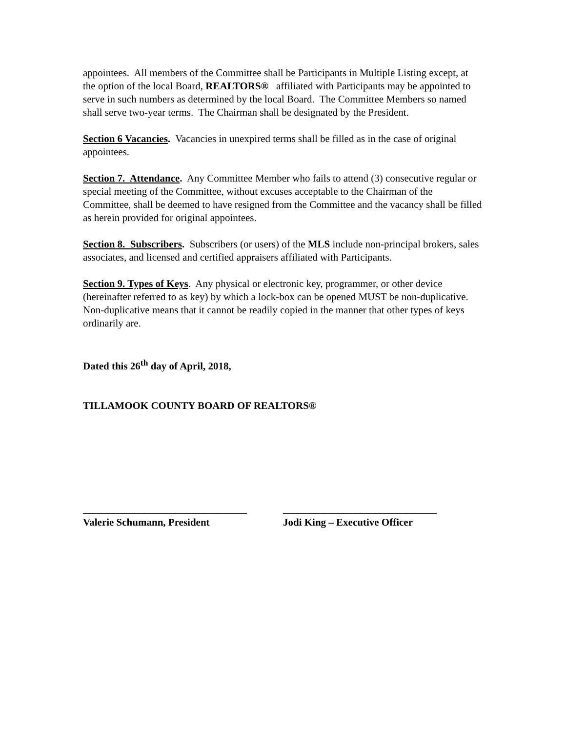appointees. All members of the Committee shall be Participants in Multiple Listing except, at the option of the local Board, REALTORS® affiliated with Participants may be appointed to serve in such numbers as determined by the local Board. The Committee Members so named shall serve two-year terms. The Chairman shall be designated by the President.
Section 6 Vacancies. Vacancies in unexpired terms shall be filled as in the case of original appointees.
Section 7. Attendance. Any Committee Member who fails to attend (3) consecutive regular or special meeting of the Committee, without excuses acceptable to the Chairman of the Committee, shall be deemed to have resigned from the Committee and the vacancy shall be filled as herein provided for original appointees.
Section 8. Subscribers. Subscribers (or users) of the MLS include non-principal brokers, sales associates, and licensed and certified appraisers affiliated with Participants.
Section 9. Types of Keys. Any physical or electronic key, programmer, or other device (hereinafter referred to as key) by which a lock-box can be opened MUST be non-duplicative. Non-duplicative means that it cannot be readily copied in the manner that other types of keys ordinarily are.
Dated this 26<sup>th</sup> day of April, 2018,
TILLAMOOK COUNTY BOARD OF REALTORS®
________________________________
Valerie Schumann, President
______________________________
Jodi King – Executive Officer